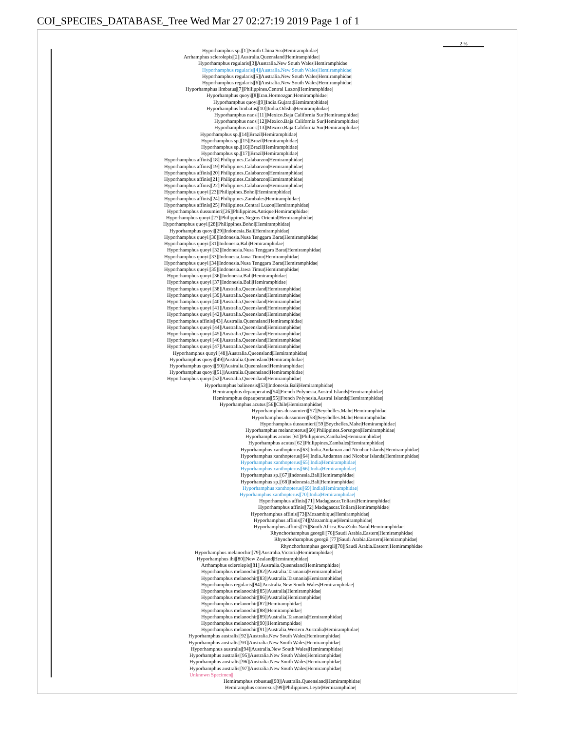COI_SPECIES_DATABASE_Tree Wed Mar 27 02:27:19 2019 Page 1 of 1
2 %
Hyporhamphus sp.|[1]|South China Sea|Hemiramphidae|
Arrhamphus sclerolepis|[2]|Australia.Queensland|Hemiramphidae|
Hyporhamphus regularis|[3]|Australia.New South Wales|Hemiramphidae|
Hyporhamphus regularis|[4]|Australia.New South Wales|Hemiramphidae|
Hyporhamphus regularis|[5]|Australia.New South Wales|Hemiramphidae|
Hyporhamphus regularis|[6]|Australia.New South Wales|Hemiramphidae|
Hyporhamphus limbatus|[7]|Philippines.Central Luzon|Hemiramphidae|
Hyporhamphus quoyi|[8]|Iran.Hormozgan|Hemiramphidae|
Hyporhamphus quoyi|[9]|India.Gujarat|Hemiramphidae|
Hyporhamphus limbatus|[10]|India.Odisha|Hemiramphidae|
Hyporhamphus naos|[11]|Mexico.Baja California Sur|Hemiramphidae|
Hyporhamphus naos|[12]|Mexico.Baja California Sur|Hemiramphidae|
Hyporhamphus naos|[13]|Mexico.Baja California Sur|Hemiramphidae|
Hyporhamphus sp.|[14]|Brazil|Hemiramphidae|
Hyporhamphus sp.|[15]|Brazil|Hemiramphidae|
Hyporhamphus sp.|[16]|Brazil|Hemiramphidae|
Hyporhamphus sp.|[17]|Brazil|Hemiramphidae|
Hyporhamphus affinis|[18]|Philippines.Calabarzon|Hemiramphidae|
Hyporhamphus affinis|[19]|Philippines.Calabarzon|Hemiramphidae|
Hyporhamphus affinis|[20]|Philippines.Calabarzon|Hemiramphidae|
Hyporhamphus affinis|[21]|Philippines.Calabarzon|Hemiramphidae|
Hyporhamphus affinis|[22]|Philippines.Calabarzon|Hemiramphidae|
Hyporhamphus quoyi|[23]|Philippines.Bohol|Hemiramphidae|
Hyporhamphus affinis|[24]|Philippines.Zambales|Hemiramphidae|
Hyporhamphus affinis|[25]|Philippines.Central Luzon|Hemiramphidae|
Hyporhamphus dussumieri|[26]|Philippines.Antique|Hemiramphidae|
Hyporhamphus quoyi|[27]|Philippines.Negros Oriental|Hemiramphidae|
Hyporhamphus quoyi|[28]|Philippines.Bohol|Hemiramphidae|
Hyporhamphus quoyi|[29]|Indonesia.Bali|Hemiramphidae|
Hyporhamphus quoyi|[30]|Indonesia.Nusa Tenggara Barat|Hemiramphidae|
Hyporhamphus quoyi|[31]|Indonesia.Bali|Hemiramphidae|
Hyporhamphus quoyi|[32]|Indonesia.Nusa Tenggara Barat|Hemiramphidae|
Hyporhamphus quoyi|[33]|Indonesia.Jawa Timur|Hemiramphidae|
Hyporhamphus quoyi|[34]|Indonesia.Nusa Tenggara Barat|Hemiramphidae|
Hyporhamphus quoyi|[35]|Indonesia.Jawa Timur|Hemiramphidae|
Hyporhamphus quoyi|[36]|Indonesia.Bali|Hemiramphidae|
Hyporhamphus quoyi|[37]|Indonesia.Bali|Hemiramphidae|
Hyporhamphus quoyi|[38]|Australia.Queensland|Hemiramphidae|
Hyporhamphus quoyi|[39]|Australia.Queensland|Hemiramphidae|
Hyporhamphus quoyi|[40]|Australia.Queensland|Hemiramphidae|
Hyporhamphus quoyi|[41]|Australia.Queensland|Hemiramphidae|
Hyporhamphus quoyi|[42]|Australia.Queensland|Hemiramphidae|
Hyporhamphus affinis|[43]|Australia.Queensland|Hemiramphidae|
Hyporhamphus quoyi|[44]|Australia.Queensland|Hemiramphidae|
Hyporhamphus quoyi|[45]|Australia.Queensland|Hemiramphidae|
Hyporhamphus quoyi|[46]|Australia.Queensland|Hemiramphidae|
Hyporhamphus quoyi|[47]|Australia.Queensland|Hemiramphidae|
Hyporhamphus quoyi|[48]|Australia.Queensland|Hemiramphidae|
Hyporhamphus quoyi|[49]|Australia.Queensland|Hemiramphidae|
Hyporhamphus quoyi|[50]|Australia.Queensland|Hemiramphidae|
Hyporhamphus quoyi|[51]|Australia.Queensland|Hemiramphidae|
Hyporhamphus quoyi|[52]|Australia.Queensland|Hemiramphidae|
Hyporhamphus balinensis|[53]|Indonesia.Bali|Hemiramphidae|
Hemiramphus depauperatus|[54]|French Polynesia.Austral Islands|Hemiramphidae|
Hemiramphus depauperatus|[55]|French Polynesia.Austral Islands|Hemiramphidae|
Hyporhamphus acutus|[56]|Chile|Hemiramphidae|
Hyporhamphus dussumieri|[57]|Seychelles.Mahe|Hemiramphidae|
Hyporhamphus dussumieri|[58]|Seychelles.Mahe|Hemiramphidae|
Hyporhamphus dussumieri|[59]|Seychelles.Mahe|Hemiramphidae|
Hyporhamphus melanopterus|[60]|Philippines.Sorsogon|Hemiramphidae|
Hyporhamphus acutus|[61]|Philippines.Zambales|Hemiramphidae|
Hyporhamphus acutus|[62]|Philippines.Zambales|Hemiramphidae|
Hyporhamphus xanthopterus|[63]|India.Andaman and Nicobar Islands|Hemiramphidae|
Hyporhamphus xanthopterus|[64]|India.Andaman and Nicobar Islands|Hemiramphidae|
Hyporhamphus xanthopterus|[65]|India|Hemiramphidae|
Hyporhamphus xanthopterus|[66]|India|Hemiramphidae|
Hyporhamphus sp.|[67]|Indonesia.Bali|Hemiramphidae|
Hyporhamphus sp.|[68]|Indonesia.Bali|Hemiramphidae|
Hyporhamphus xanthopterus|[69]|India|Hemiramphidae|
Hyporhamphus xanthopterus|[70]|India|Hemiramphidae|
Hyporhamphus affinis|[71]|Madagascar.Toliara|Hemiramphidae|
Hyporhamphus affinis|[72]|Madagascar.Toliara|Hemiramphidae|
Hyporhamphus affinis|[73]|Mozambique|Hemiramphidae|
Hyporhamphus affinis|[74]|Mozambique|Hemiramphidae|
Hyporhamphus affinis|[75]|South Africa.KwaZulu-Natal|Hemiramphidae|
Rhynchorhamphus georgii|[76]|Saudi Arabia.Eastern|Hemiramphidae|
Rhynchorhamphus georgii|[77]|Saudi Arabia.Eastern|Hemiramphidae|
Rhynchorhamphus georgii|[78]|Saudi Arabia.Eastern|Hemiramphidae|
Hyporhamphus melanochir|[79]|Australia.Victoria|Hemiramphidae|
Hyporhamphus ihi|[80]|New Zealand|Hemiramphidae|
Arrhamphus sclerolepis|[81]|Australia.Queensland|Hemiramphidae|
Hyporhamphus melanochir|[82]|Australia.Tasmania|Hemiramphidae|
Hyporhamphus melanochir|[83]|Australia.Tasmania|Hemiramphidae|
Hyporhamphus regularis|[84]|Australia.New South Wales|Hemiramphidae|
Hyporhamphus melanochir|[85]|Australia|Hemiramphidae|
Hyporhamphus melanochir|[86]|Australia|Hemiramphidae|
Hyporhamphus melanochir|[87]|Hemiramphidae|
Hyporhamphus melanochir|[88]|Hemiramphidae|
Hyporhamphus melanochir|[89]|Australia.Tasmania|Hemiramphidae|
Hyporhamphus melanochir|[90]|Hemiramphidae|
Hyporhamphus melanochir|[91]|Australia.Western Australia|Hemiramphidae|
Hyporhamphus australis|[92]|Australia.New South Wales|Hemiramphidae|
Hyporhamphus australis|[93]|Australia.New South Wales|Hemiramphidae|
Hyporhamphus australis|[94]|Australia.New South Wales|Hemiramphidae|
Hyporhamphus australis|[95]|Australia.New South Wales|Hemiramphidae|
Hyporhamphus australis|[96]|Australia.New South Wales|Hemiramphidae|
Hyporhamphus australis|[97]|Australia.New South Wales|Hemiramphidae|
Unknown Specimen||
Hemiramphus robustus|[98]|Australia.Queensland|Hemiramphidae|
Hemiramphus convexus|[99]|Philippines.Leyte|Hemiramphidae|